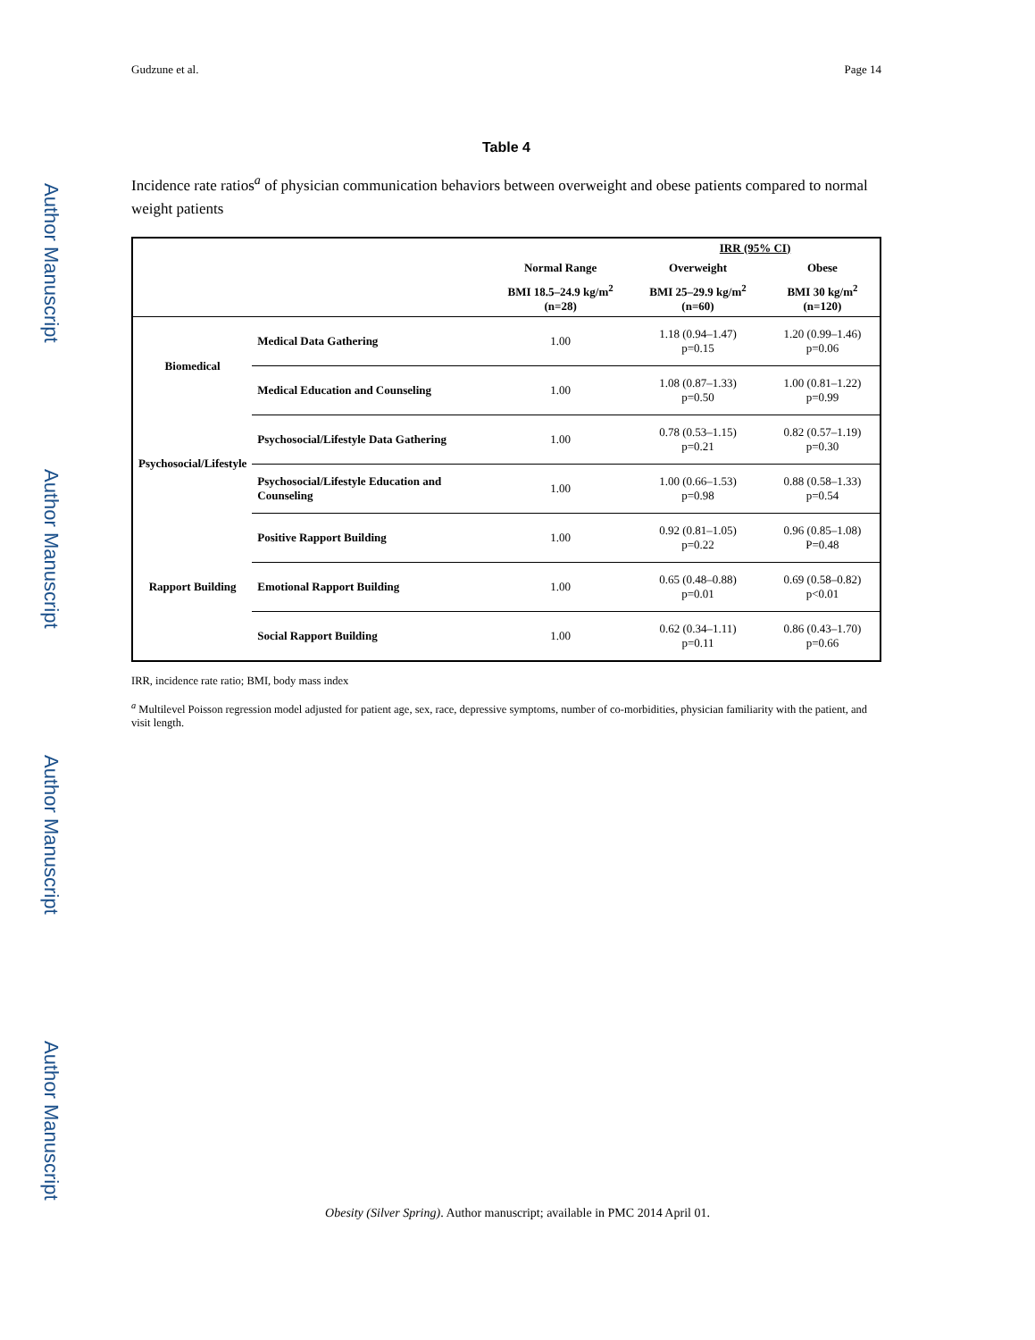Author Manuscript
Author Manuscript
Author Manuscript
Author Manuscript
Gudzune et al. Page 14
Table 4
Incidence rate ratios<sup>a</sup> of physician communication behaviors between overweight and obese patients compared to normal weight patients
| | | | IRR (95% CI) | |
| --- | --- | --- | --- | --- |
| | | Normal Range | Overweight | Obese |
| | | BMI 18.5–24.9 kg/m<sup>2</sup> (n=28) | BMI 25–29.9 kg/m<sup>2</sup> (n=60) | BMI 30 kg/m<sup>2</sup> (n=120) |
| Biomedical | Medical Data Gathering | 1.00 | 1.18 (0.94–1.47) p=0.15 | 1.20 (0.99–1.46) p=0.06 |
| | Medical Education and Counseling | 1.00 | 1.08 (0.87–1.33) p=0.50 | 1.00 (0.81–1.22) p=0.99 |
| Psychosocial/Lifestyle | Psychosocial/Lifestyle Data Gathering | 1.00 | 0.78 (0.53–1.15) p=0.21 | 0.82 (0.57–1.19) p=0.30 |
| | Psychosocial/Lifestyle Education and Counseling | 1.00 | 1.00 (0.66–1.53) p=0.98 | 0.88 (0.58–1.33) p=0.54 |
| Rapport Building | Positive Rapport Building | 1.00 | 0.92 (0.81–1.05) p=0.22 | 0.96 (0.85–1.08) P=0.48 |
| | Emotional Rapport Building | 1.00 | 0.65 (0.48–0.88) p=0.01 | 0.69 (0.58–0.82) p<0.01 |
| | Social Rapport Building | 1.00 | 0.62 (0.34–1.11) p=0.11 | 0.86 (0.43–1.70) p=0.66 |
IRR, incidence rate ratio; BMI, body mass index
<sup>a</sup> Multilevel Poisson regression model adjusted for patient age, sex, race, depressive symptoms, number of co-morbidities, physician familiarity with the patient, and visit length.
Obesity (Silver Spring). Author manuscript; available in PMC 2014 April 01.